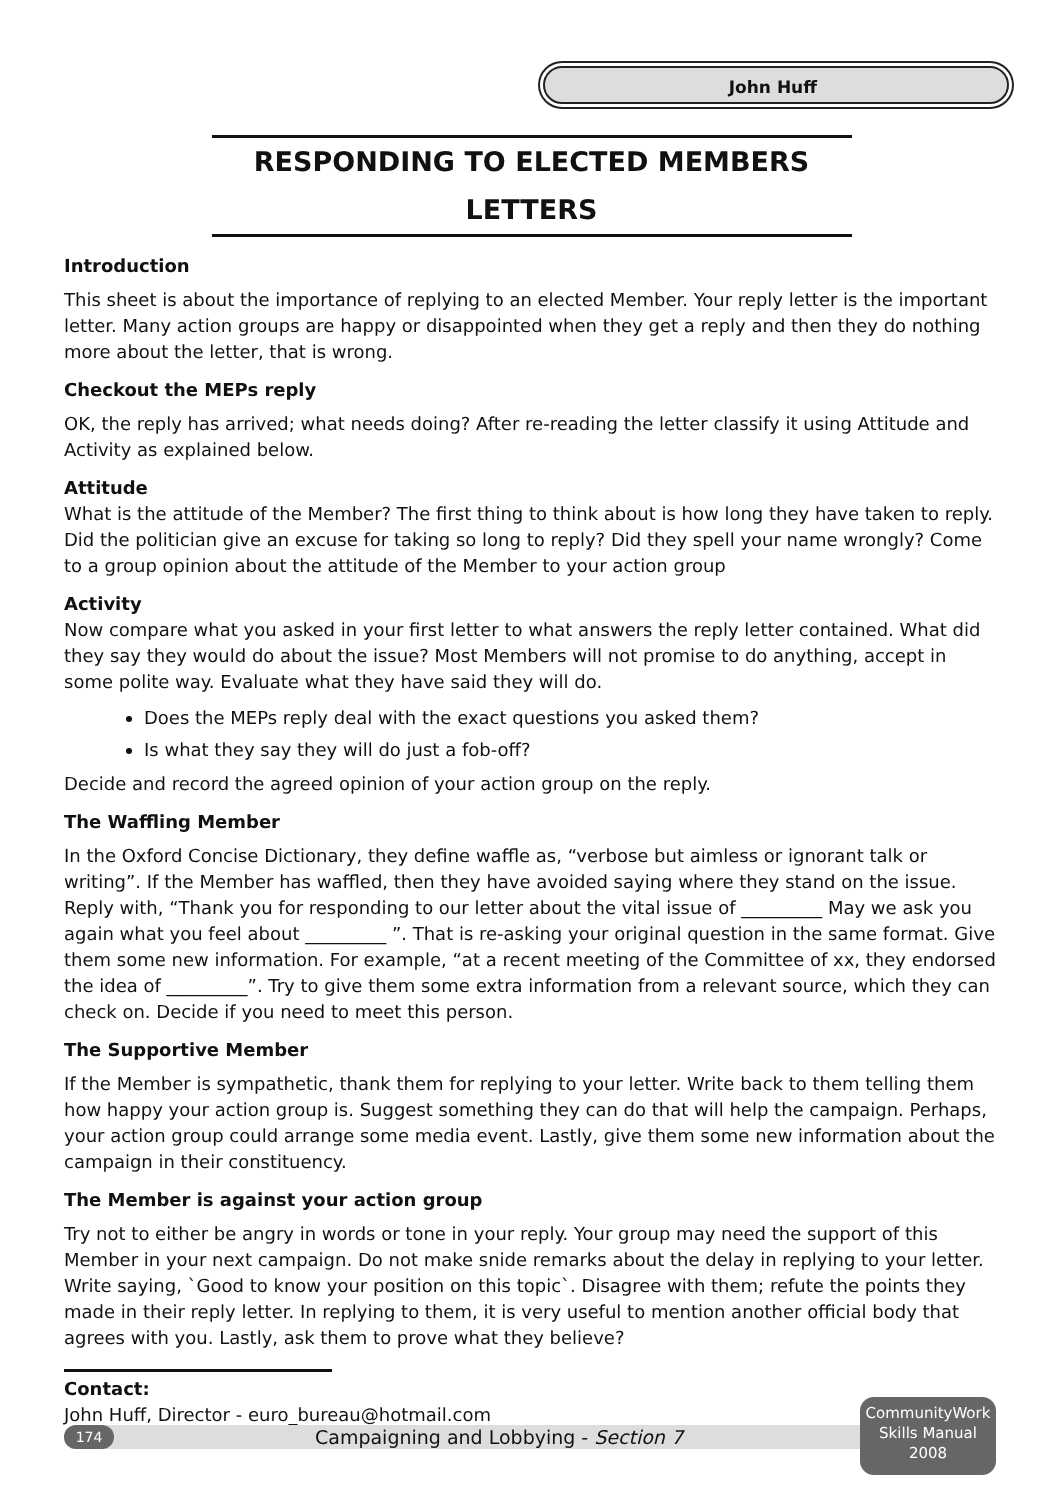John Huff
RESPONDING TO ELECTED MEMBERS LETTERS
Introduction
This sheet is about the importance of replying to an elected Member. Your reply letter is the important letter. Many action groups are happy or disappointed when they get a reply and then they do nothing more about the letter, that is wrong.
Checkout the MEPs reply
OK, the reply has arrived; what needs doing? After re-reading the letter classify it using Attitude and Activity as explained below.
Attitude
What is the attitude of the Member? The first thing to think about is how long they have taken to reply. Did the politician give an excuse for taking so long to reply? Did they spell your name wrongly? Come to a group opinion about the attitude of the Member to your action group
Activity
Now compare what you asked in your first letter to what answers the reply letter contained. What did they say they would do about the issue? Most Members will not promise to do anything, accept in some polite way. Evaluate what they have said they will do.
Does the MEPs reply deal with the exact questions you asked them?
Is what they say they will do just a fob-off?
Decide and record the agreed opinion of your action group on the reply.
The Waffling Member
In the Oxford Concise Dictionary, they define waffle as, “verbose but aimless or ignorant talk or writing”. If the Member has waffled, then they have avoided saying where they stand on the issue. Reply with, “Thank you for responding to our letter about the vital issue of _________ May we ask you again what you feel about _________ ”. That is re-asking your original question in the same format. Give them some new information. For example, “at a recent meeting of the Committee of xx, they endorsed the idea of _________”. Try to give them some extra information from a relevant source, which they can check on. Decide if you need to meet this person.
The Supportive Member
If the Member is sympathetic, thank them for replying to your letter. Write back to them telling them how happy your action group is. Suggest something they can do that will help the campaign. Perhaps, your action group could arrange some media event. Lastly, give them some new information about the campaign in their constituency.
The Member is against your action group
Try not to either be angry in words or tone in your reply. Your group may need the support of this Member in your next campaign. Do not make snide remarks about the delay in replying to your letter. Write saying, `Good to know your position on this topic`. Disagree with them; refute the points they made in their reply letter. In replying to them, it is very useful to mention another official body that agrees with you. Lastly, ask them to prove what they believe?
Contact:
John Huff, Director - euro_bureau@hotmail.com
174 Campaigning and Lobbying - Section 7
CommunityWork
Skills Manual
2008